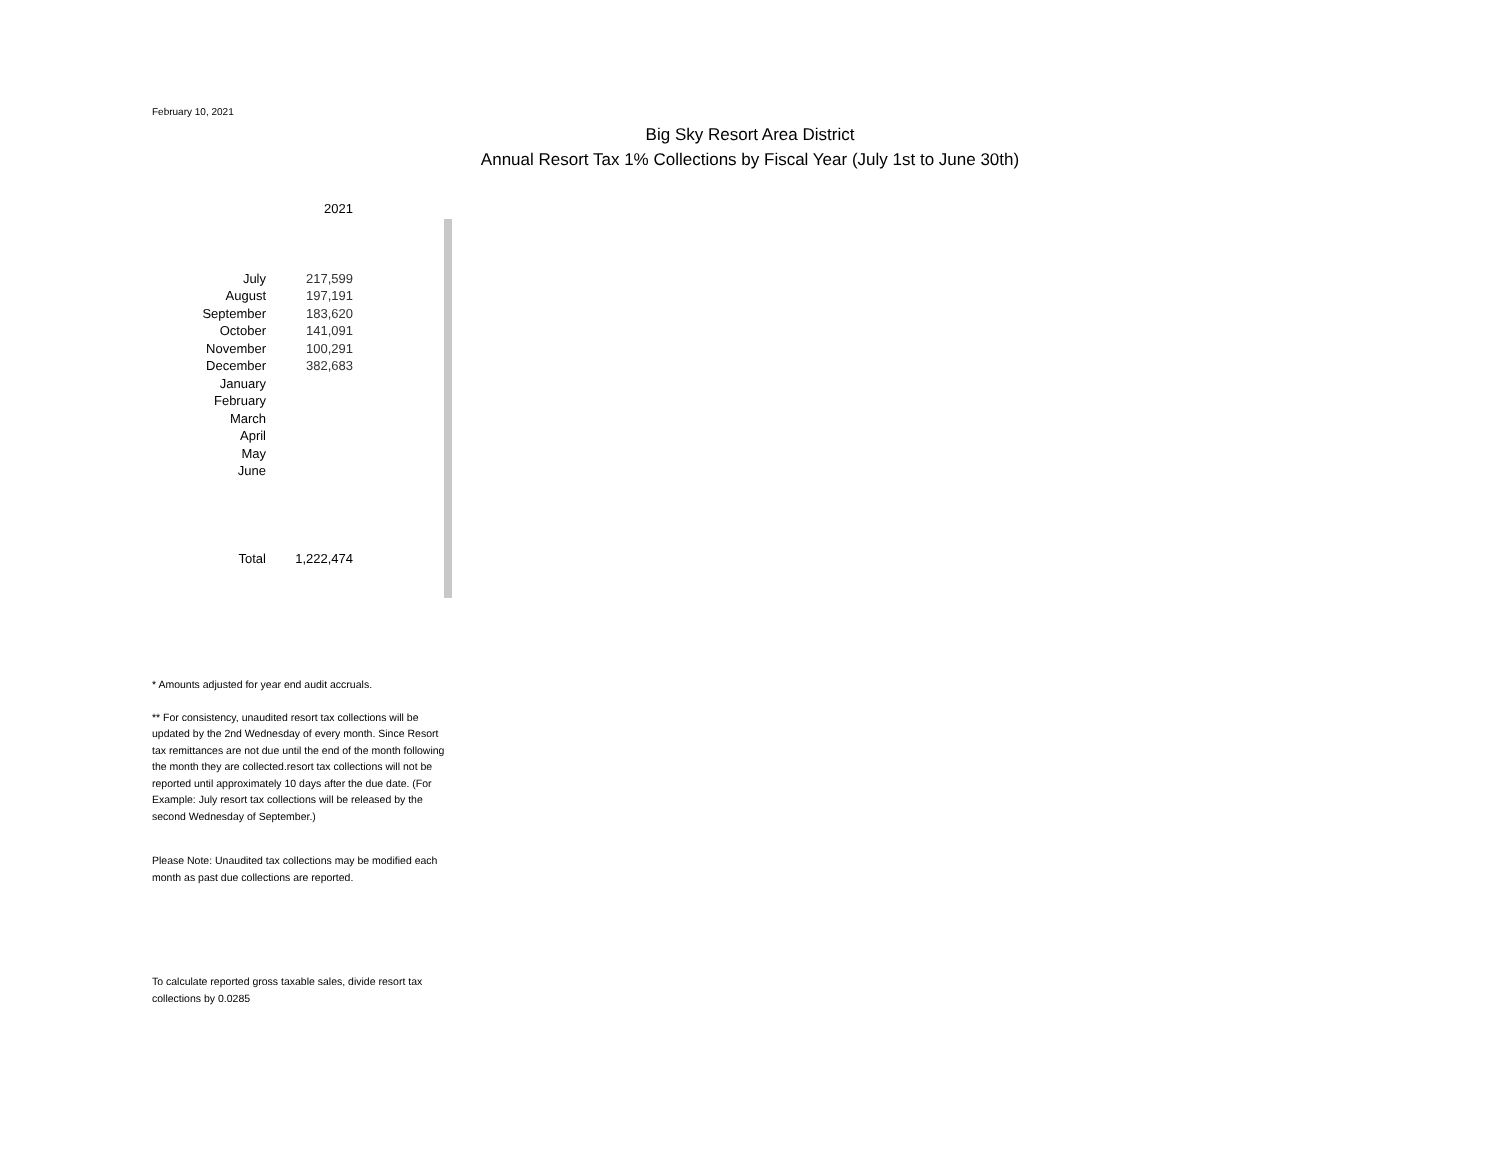February 10, 2021
Big Sky Resort Area District
Annual Resort Tax 1% Collections by Fiscal Year (July 1st to June 30th)
| | 2021 |
| --- | --- |
| July | 217,599 |
| August | 197,191 |
| September | 183,620 |
| October | 141,091 |
| November | 100,291 |
| December | 382,683 |
| January | |
| February | |
| March | |
| April | |
| May | |
| June | |
| Total | 1,222,474 |
* Amounts adjusted for year end audit accruals.
** For consistency, unaudited resort tax collections will be updated by the 2nd Wednesday of every month. Since Resort tax remittances are not due until the end of the month following the month they are collected.resort tax collections will not be reported until approximately 10 days after the due date. (For Example: July resort tax collections will be released by the second Wednesday of September.)
Please Note: Unaudited tax collections may be modified each month as past due collections are reported.
To calculate reported gross taxable sales, divide resort tax collections by 0.0285